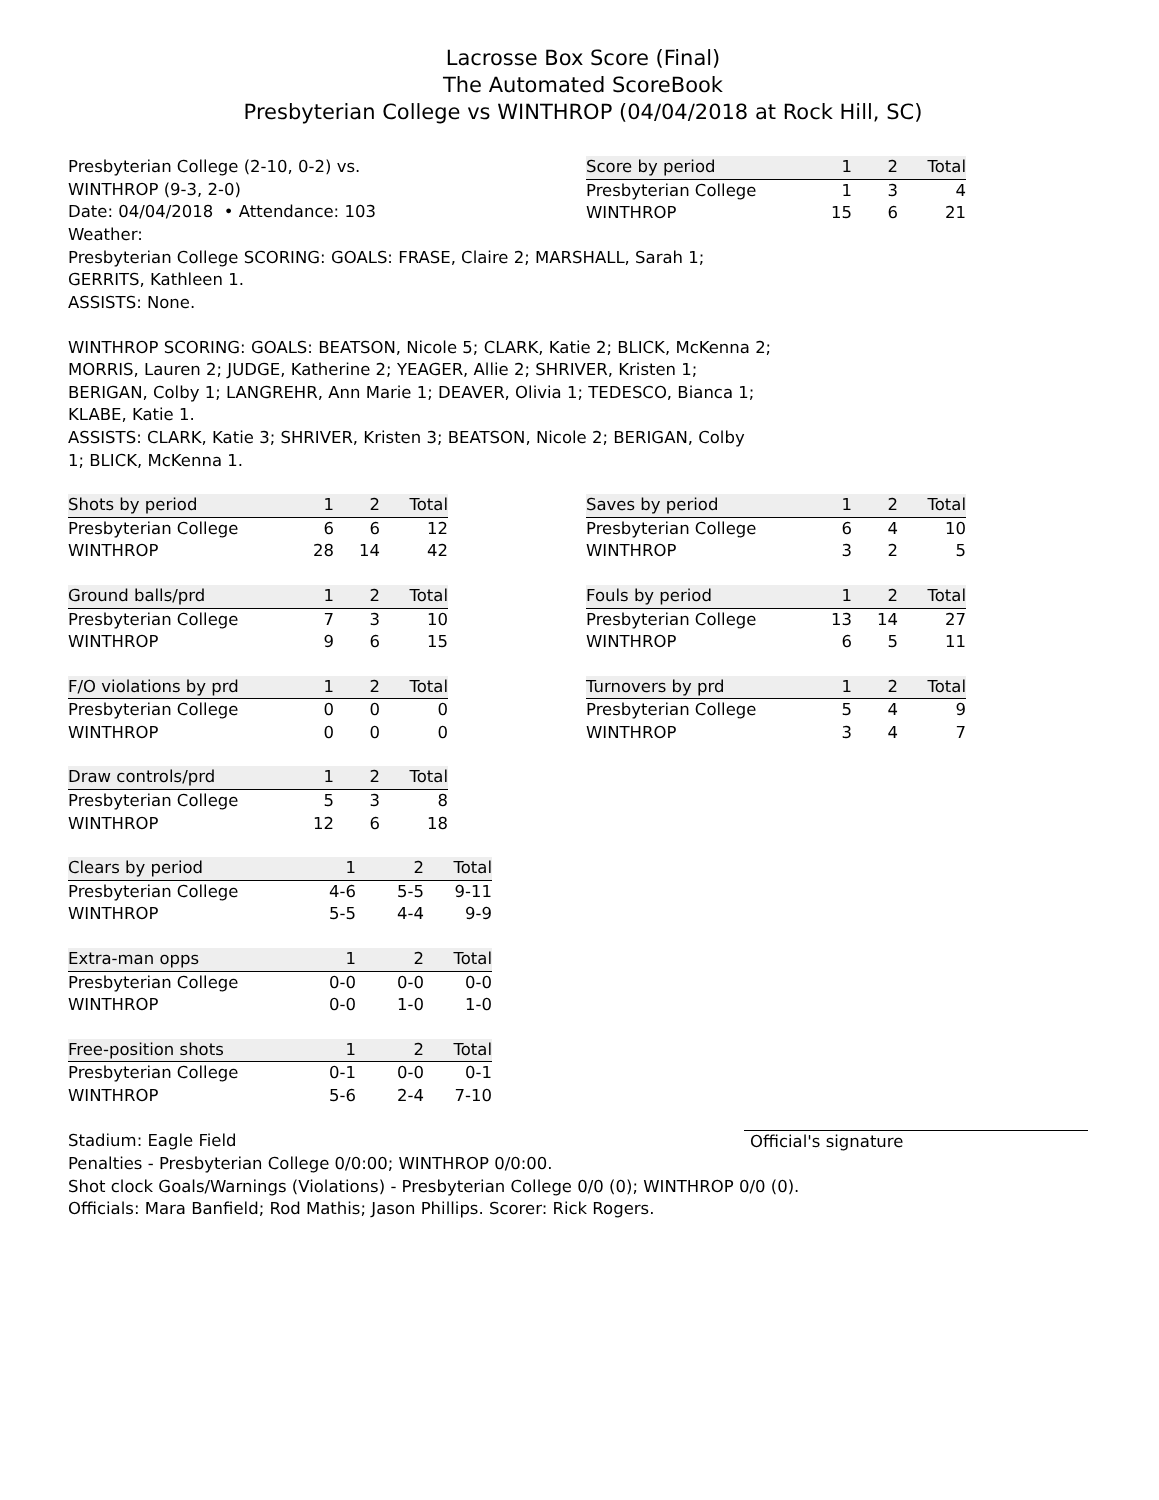Lacrosse Box Score (Final)
The Automated ScoreBook
Presbyterian College vs WINTHROP (04/04/2018 at Rock Hill, SC)
Presbyterian College (2-10, 0-2) vs.
WINTHROP (9-3, 2-0)
Date: 04/04/2018 • Attendance: 103
Weather:
| Score by period | 1 | 2 | Total |
| --- | --- | --- | --- |
| Presbyterian College | 1 | 3 | 4 |
| WINTHROP | 15 | 6 | 21 |
Presbyterian College SCORING: GOALS: FRASE, Claire 2; MARSHALL, Sarah 1;
GERRITS, Kathleen 1.
ASSISTS: None.
WINTHROP SCORING: GOALS: BEATSON, Nicole 5; CLARK, Katie 2; BLICK, McKenna 2;
MORRIS, Lauren 2; JUDGE, Katherine 2; YEAGER, Allie 2; SHRIVER, Kristen 1;
BERIGAN, Colby 1; LANGREHR, Ann Marie 1; DEAVER, Olivia 1; TEDESCO, Bianca 1;
KLABE, Katie 1.
ASSISTS: CLARK, Katie 3; SHRIVER, Kristen 3; BEATSON, Nicole 2; BERIGAN, Colby
1; BLICK, McKenna 1.
| Shots by period | 1 | 2 | Total |
| --- | --- | --- | --- |
| Presbyterian College | 6 | 6 | 12 |
| WINTHROP | 28 | 14 | 42 |
| Ground balls/prd | 1 | 2 | Total |
| --- | --- | --- | --- |
| Presbyterian College | 7 | 3 | 10 |
| WINTHROP | 9 | 6 | 15 |
| F/O violations by prd | 1 | 2 | Total |
| --- | --- | --- | --- |
| Presbyterian College | 0 | 0 | 0 |
| WINTHROP | 0 | 0 | 0 |
| Draw controls/prd | 1 | 2 | Total |
| --- | --- | --- | --- |
| Presbyterian College | 5 | 3 | 8 |
| WINTHROP | 12 | 6 | 18 |
| Clears by period | 1 | 2 | Total |
| --- | --- | --- | --- |
| Presbyterian College | 4-6 | 5-5 | 9-11 |
| WINTHROP | 5-5 | 4-4 | 9-9 |
| Extra-man opps | 1 | 2 | Total |
| --- | --- | --- | --- |
| Presbyterian College | 0-0 | 0-0 | 0-0 |
| WINTHROP | 0-0 | 1-0 | 1-0 |
| Free-position shots | 1 | 2 | Total |
| --- | --- | --- | --- |
| Presbyterian College | 0-1 | 0-0 | 0-1 |
| WINTHROP | 5-6 | 2-4 | 7-10 |
| Saves by period | 1 | 2 | Total |
| --- | --- | --- | --- |
| Presbyterian College | 6 | 4 | 10 |
| WINTHROP | 3 | 2 | 5 |
| Fouls by period | 1 | 2 | Total |
| --- | --- | --- | --- |
| Presbyterian College | 13 | 14 | 27 |
| WINTHROP | 6 | 5 | 11 |
| Turnovers by prd | 1 | 2 | Total |
| --- | --- | --- | --- |
| Presbyterian College | 5 | 4 | 9 |
| WINTHROP | 3 | 4 | 7 |
Stadium: Eagle Field Official's signature
Penalties - Presbyterian College 0/0:00; WINTHROP 0/0:00.
Shot clock Goals/Warnings (Violations) - Presbyterian College 0/0 (0); WINTHROP 0/0 (0).
Officials: Mara Banfield; Rod Mathis; Jason Phillips. Scorer: Rick Rogers.